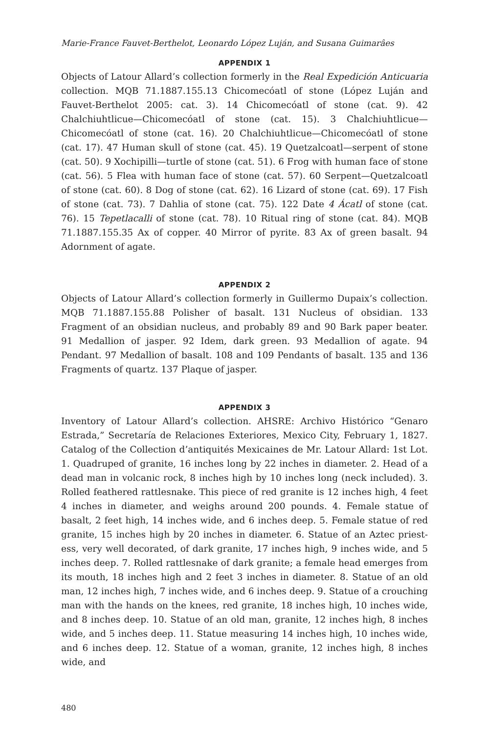Marie-France Fauvet-Berthelot, Leonardo López Luján, and Susana Guimarâes
APPENDIX 1
Objects of Latour Allard’s collection formerly in the Real Expedición Anticuaria collection. MQB 71.1887.155.13 Chicomecóatl of stone (López Luján and Fauvet-Berthelot 2005: cat. 3). 14 Chicomecóatl of stone (cat. 9). 42 Chalchiuhtlicue—Chicomecóatl of stone (cat. 15). 3 Chalchiuhtlicue—Chicomecóatl of stone (cat. 16). 20 Chalchiuhtlicue—Chicomecóatl of stone (cat. 17). 47 Human skull of stone (cat. 45). 19 Quetzalcoatl—serpent of stone (cat. 50). 9 Xochipilli—turtle of stone (cat. 51). 6 Frog with human face of stone (cat. 56). 5 Flea with human face of stone (cat. 57). 60 Serpent—Quetzalcoatl of stone (cat. 60). 8 Dog of stone (cat. 62). 16 Lizard of stone (cat. 69). 17 Fish of stone (cat. 73). 7 Dahlia of stone (cat. 75). 122 Date 4 Ácatl of stone (cat. 76). 15 Tepetlacalli of stone (cat. 78). 10 Ritual ring of stone (cat. 84). MQB 71.1887.155.35 Ax of copper. 40 Mirror of pyrite. 83 Ax of green basalt. 94 Adornment of agate.
APPENDIX 2
Objects of Latour Allard’s collection formerly in Guillermo Dupaix’s collection. MQB 71.1887.155.88 Polisher of basalt. 131 Nucleus of obsidian. 133 Fragment of an obsidian nucleus, and probably 89 and 90 Bark paper beater. 91 Medallion of jasper. 92 Idem, dark green. 93 Medallion of agate. 94 Pendant. 97 Medallion of basalt. 108 and 109 Pendants of basalt. 135 and 136 Fragments of quartz. 137 Plaque of jasper.
APPENDIX 3
Inventory of Latour Allard’s collection. AHSRE: Archivo Histórico “Genaro Estrada,” Secretaría de Relaciones Exteriores, Mexico City, February 1, 1827. Catalog of the Collection d’antiquités Mexicaines de Mr. Latour Allard: 1st Lot. 1. Quadruped of granite, 16 inches long by 22 inches in diameter. 2. Head of a dead man in volcanic rock, 8 inches high by 10 inches long (neck included). 3. Rolled feathered rattlesnake. This piece of red granite is 12 inches high, 4 feet 4 inches in diameter, and weighs around 200 pounds. 4. Female statue of basalt, 2 feet high, 14 inches wide, and 6 inches deep. 5. Female statue of red granite, 15 inches high by 20 inches in diameter. 6. Statue of an Aztec priest-ess, very well decorated, of dark granite, 17 inches high, 9 inches wide, and 5 inches deep. 7. Rolled rattlesnake of dark granite; a female head emerges from its mouth, 18 inches high and 2 feet 3 inches in diameter. 8. Statue of an old man, 12 inches high, 7 inches wide, and 6 inches deep. 9. Statue of a crouching man with the hands on the knees, red granite, 18 inches high, 10 inches wide, and 8 inches deep. 10. Statue of an old man, granite, 12 inches high, 8 inches wide, and 5 inches deep. 11. Statue measuring 14 inches high, 10 inches wide, and 6 inches deep. 12. Statue of a woman, granite, 12 inches high, 8 inches wide, and
480